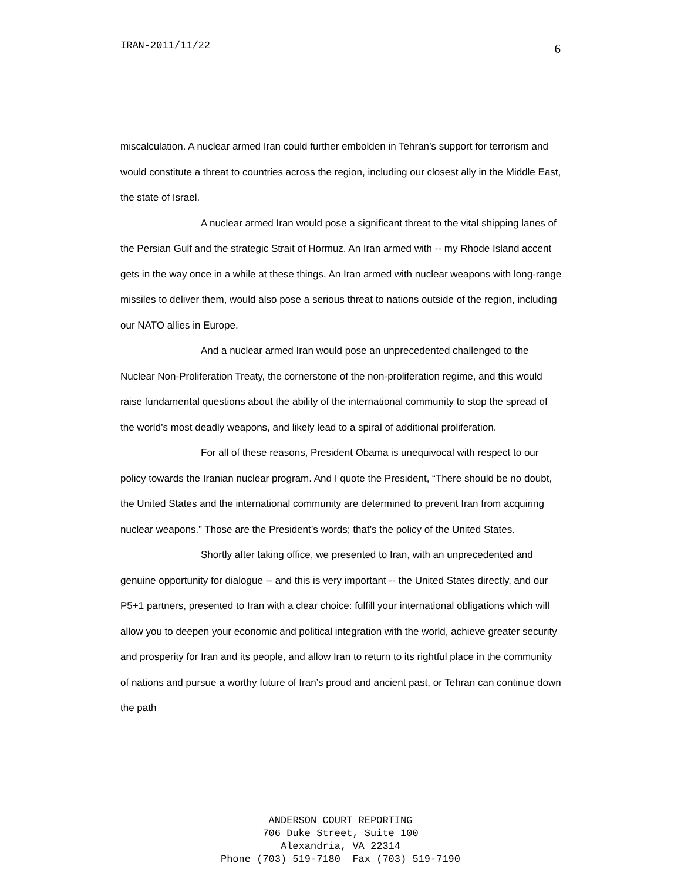IRAN-2011/11/22 6
miscalculation. A nuclear armed Iran could further embolden in Tehran’s support for terrorism and would constitute a threat to countries across the region, including our closest ally in the Middle East, the state of Israel.
A nuclear armed Iran would pose a significant threat to the vital shipping lanes of the Persian Gulf and the strategic Strait of Hormuz. An Iran armed with -- my Rhode Island accent gets in the way once in a while at these things. An Iran armed with nuclear weapons with long-range missiles to deliver them, would also pose a serious threat to nations outside of the region, including our NATO allies in Europe.
And a nuclear armed Iran would pose an unprecedented challenged to the Nuclear Non-Proliferation Treaty, the cornerstone of the non-proliferation regime, and this would raise fundamental questions about the ability of the international community to stop the spread of the world’s most deadly weapons, and likely lead to a spiral of additional proliferation.
For all of these reasons, President Obama is unequivocal with respect to our policy towards the Iranian nuclear program. And I quote the President, “There should be no doubt, the United States and the international community are determined to prevent Iran from acquiring nuclear weapons.” Those are the President’s words; that’s the policy of the United States.
Shortly after taking office, we presented to Iran, with an unprecedented and genuine opportunity for dialogue -- and this is very important -- the United States directly, and our P5+1 partners, presented to Iran with a clear choice: fulfill your international obligations which will allow you to deepen your economic and political integration with the world, achieve greater security and prosperity for Iran and its people, and allow Iran to return to its rightful place in the community of nations and pursue a worthy future of Iran’s proud and ancient past, or Tehran can continue down the path
ANDERSON COURT REPORTING
706 Duke Street, Suite 100
Alexandria, VA 22314
Phone (703) 519-7180 Fax (703) 519-7190